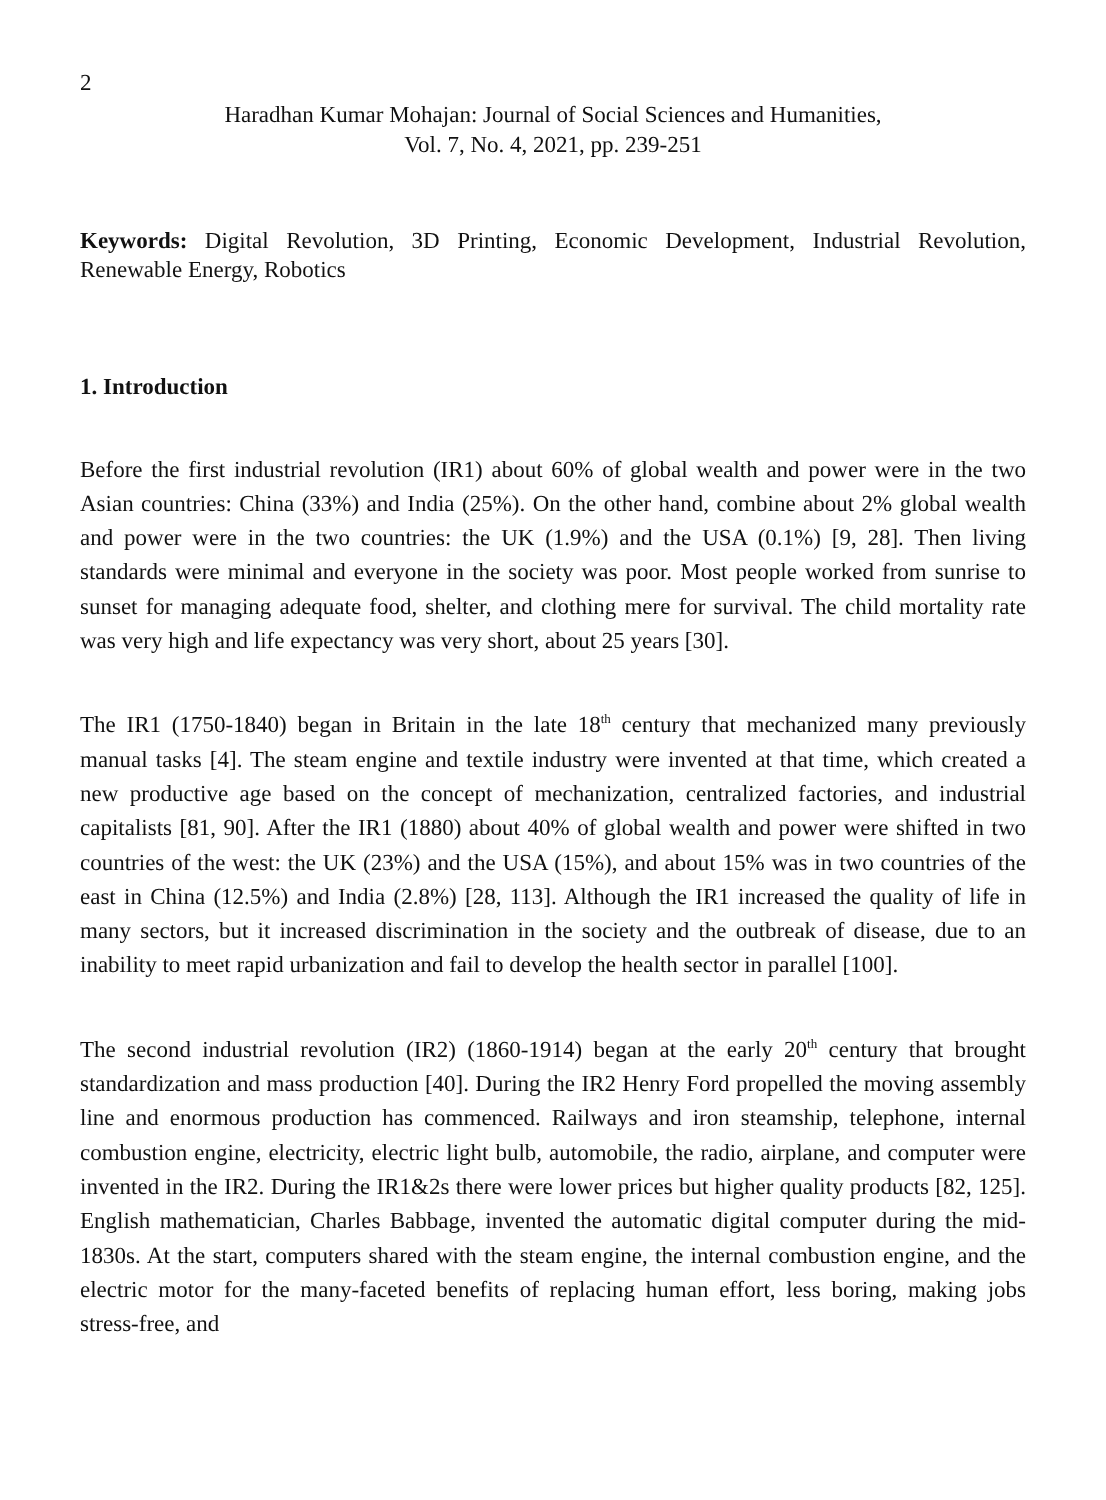2
Haradhan Kumar Mohajan: Journal of Social Sciences and Humanities,
Vol. 7, No. 4, 2021, pp. 239-251
Keywords: Digital Revolution, 3D Printing, Economic Development, Industrial Revolution, Renewable Energy, Robotics
1. Introduction
Before the first industrial revolution (IR1) about 60% of global wealth and power were in the two Asian countries: China (33%) and India (25%). On the other hand, combine about 2% global wealth and power were in the two countries: the UK (1.9%) and the USA (0.1%) [9, 28]. Then living standards were minimal and everyone in the society was poor. Most people worked from sunrise to sunset for managing adequate food, shelter, and clothing mere for survival. The child mortality rate was very high and life expectancy was very short, about 25 years [30].
The IR1 (1750-1840) began in Britain in the late 18<sup>th</sup> century that mechanized many previously manual tasks [4]. The steam engine and textile industry were invented at that time, which created a new productive age based on the concept of mechanization, centralized factories, and industrial capitalists [81, 90]. After the IR1 (1880) about 40% of global wealth and power were shifted in two countries of the west: the UK (23%) and the USA (15%), and about 15% was in two countries of the east in China (12.5%) and India (2.8%) [28, 113]. Although the IR1 increased the quality of life in many sectors, but it increased discrimination in the society and the outbreak of disease, due to an inability to meet rapid urbanization and fail to develop the health sector in parallel [100].
The second industrial revolution (IR2) (1860-1914) began at the early 20<sup>th</sup> century that brought standardization and mass production [40]. During the IR2 Henry Ford propelled the moving assembly line and enormous production has commenced. Railways and iron steamship, telephone, internal combustion engine, electricity, electric light bulb, automobile, the radio, airplane, and computer were invented in the IR2. During the IR1&2s there were lower prices but higher quality products [82, 125]. English mathematician, Charles Babbage, invented the automatic digital computer during the mid-1830s. At the start, computers shared with the steam engine, the internal combustion engine, and the electric motor for the many-faceted benefits of replacing human effort, less boring, making jobs stress-free, and